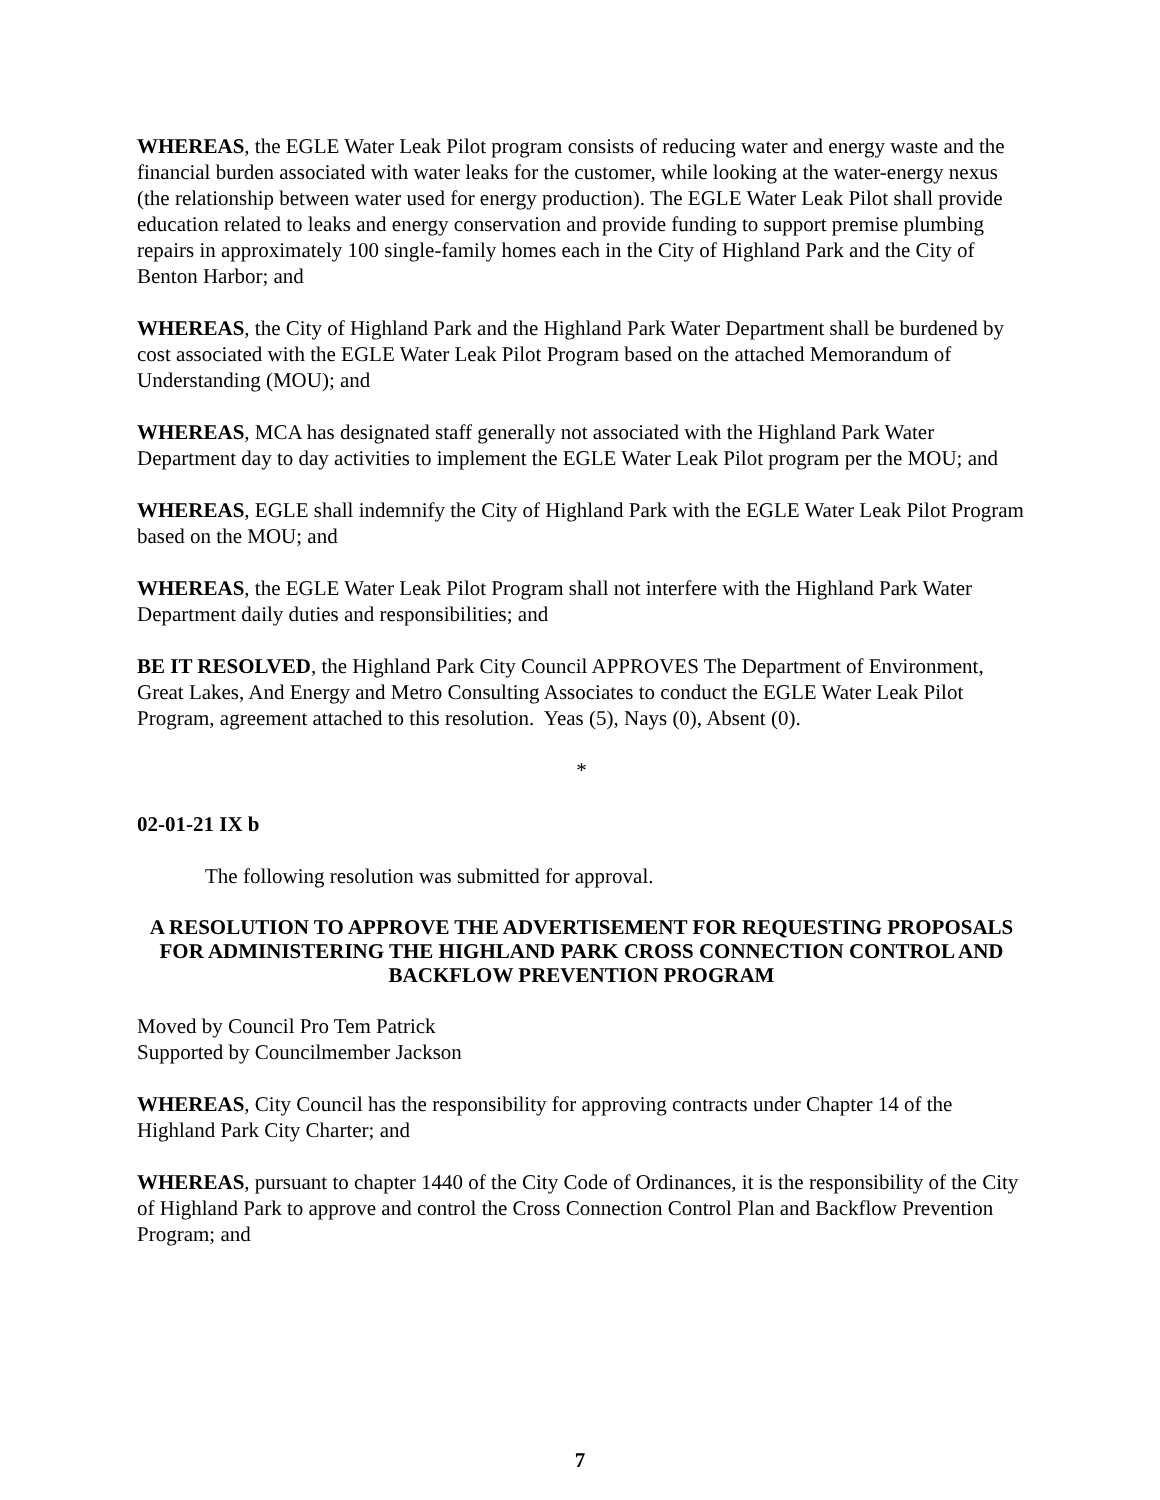WHEREAS, the EGLE Water Leak Pilot program consists of reducing water and energy waste and the financial burden associated with water leaks for the customer, while looking at the water-energy nexus (the relationship between water used for energy production). The EGLE Water Leak Pilot shall provide education related to leaks and energy conservation and provide funding to support premise plumbing repairs in approximately 100 single-family homes each in the City of Highland Park and the City of Benton Harbor; and
WHEREAS, the City of Highland Park and the Highland Park Water Department shall be burdened by cost associated with the EGLE Water Leak Pilot Program based on the attached Memorandum of Understanding (MOU); and
WHEREAS, MCA has designated staff generally not associated with the Highland Park Water Department day to day activities to implement the EGLE Water Leak Pilot program per the MOU; and
WHEREAS, EGLE shall indemnify the City of Highland Park with the EGLE Water Leak Pilot Program based on the MOU; and
WHEREAS, the EGLE Water Leak Pilot Program shall not interfere with the Highland Park Water Department daily duties and responsibilities; and
BE IT RESOLVED, the Highland Park City Council APPROVES The Department of Environment, Great Lakes, And Energy and Metro Consulting Associates to conduct the EGLE Water Leak Pilot Program, agreement attached to this resolution. Yeas (5), Nays (0), Absent (0).
*
02-01-21 IX b
The following resolution was submitted for approval.
A RESOLUTION TO APPROVE THE ADVERTISEMENT FOR REQUESTING PROPOSALS FOR ADMINISTERING THE HIGHLAND PARK CROSS CONNECTION CONTROL AND BACKFLOW PREVENTION PROGRAM
Moved by Council Pro Tem Patrick
Supported by Councilmember Jackson
WHEREAS, City Council has the responsibility for approving contracts under Chapter 14 of the Highland Park City Charter; and
WHEREAS, pursuant to chapter 1440 of the City Code of Ordinances, it is the responsibility of the City of Highland Park to approve and control the Cross Connection Control Plan and Backflow Prevention Program; and
7